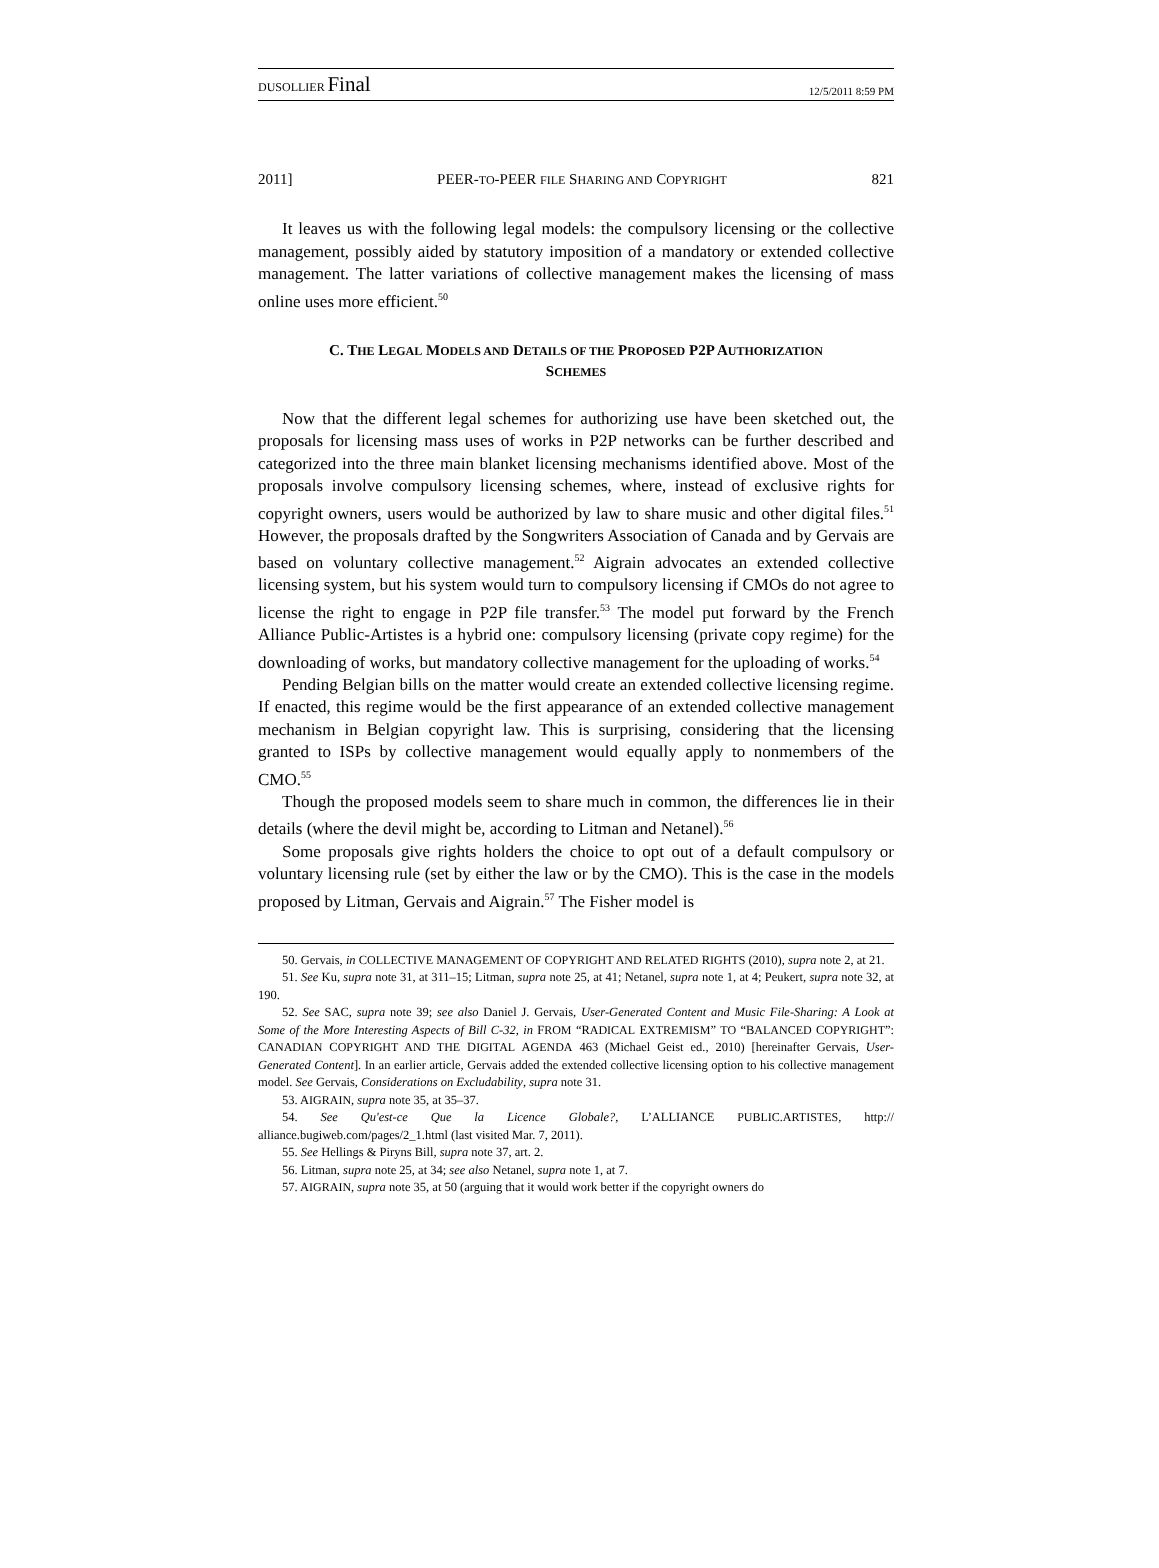DUSOLLIER Final 12/5/2011 8:59 PM
2011] PEER-TO-PEER FILE SHARING AND COPYRIGHT 821
It leaves us with the following legal models: the compulsory licensing or the collective management, possibly aided by statutory imposition of a mandatory or extended collective management. The latter variations of collective management makes the licensing of mass online uses more efficient.<sup>50</sup>
C. THE LEGAL MODELS AND DETAILS OF THE PROPOSED P2P AUTHORIZATION
SCHEMES
Now that the different legal schemes for authorizing use have been sketched out, the proposals for licensing mass uses of works in P2P networks can be further described and categorized into the three main blanket licensing mechanisms identified above. Most of the proposals involve compulsory licensing schemes, where, instead of exclusive rights for copyright owners, users would be authorized by law to share music and other digital files.<sup>51</sup> However, the proposals drafted by the Songwriters Association of Canada and by Gervais are based on voluntary collective management.<sup>52</sup> Aigrain advocates an extended collective licensing system, but his system would turn to compulsory licensing if CMOs do not agree to license the right to engage in P2P file transfer.<sup>53</sup> The model put forward by the French Alliance Public-Artistes is a hybrid one: compulsory licensing (private copy regime) for the downloading of works, but mandatory collective management for the uploading of works.<sup>54</sup>
Pending Belgian bills on the matter would create an extended collective licensing regime. If enacted, this regime would be the first appearance of an extended collective management mechanism in Belgian copyright law. This is surprising, considering that the licensing granted to ISPs by collective management would equally apply to nonmembers of the CMO.<sup>55</sup>
Though the proposed models seem to share much in common, the differences lie in their details (where the devil might be, according to Litman and Netanel).<sup>56</sup>
Some proposals give rights holders the choice to opt out of a default compulsory or voluntary licensing rule (set by either the law or by the CMO). This is the case in the models proposed by Litman, Gervais and Aigrain.<sup>57</sup> The Fisher model is
50. Gervais, in COLLECTIVE MANAGEMENT OF COPYRIGHT AND RELATED RIGHTS (2010), supra note 2, at 21.
51. See Ku, supra note 31, at 311–15; Litman, supra note 25, at 41; Netanel, supra note 1, at 4; Peukert, supra note 32, at 190.
52. See SAC, supra note 39; see also Daniel J. Gervais, User-Generated Content and Music File-Sharing: A Look at Some of the More Interesting Aspects of Bill C-32, in FROM “RADICAL EXTREMISM” TO “BALANCED COPYRIGHT”: CANADIAN COPYRIGHT AND THE DIGITAL AGENDA 463 (Michael Geist ed., 2010) [hereinafter Gervais, User-Generated Content]. In an earlier article, Gervais added the extended collective licensing option to his collective management model. See Gervais, Considerations on Excludability, supra note 31.
53. AIGRAIN, supra note 35, at 35–37.
54. See Qu'est-ce Que la Licence Globale?, L’ALLIANCE PUBLIC.ARTISTES, http:// alliance.bugiweb.com/pages/2_1.html (last visited Mar. 7, 2011).
55. See Hellings & Piryns Bill, supra note 37, art. 2.
56. Litman, supra note 25, at 34; see also Netanel, supra note 1, at 7.
57. AIGRAIN, supra note 35, at 50 (arguing that it would work better if the copyright owners do